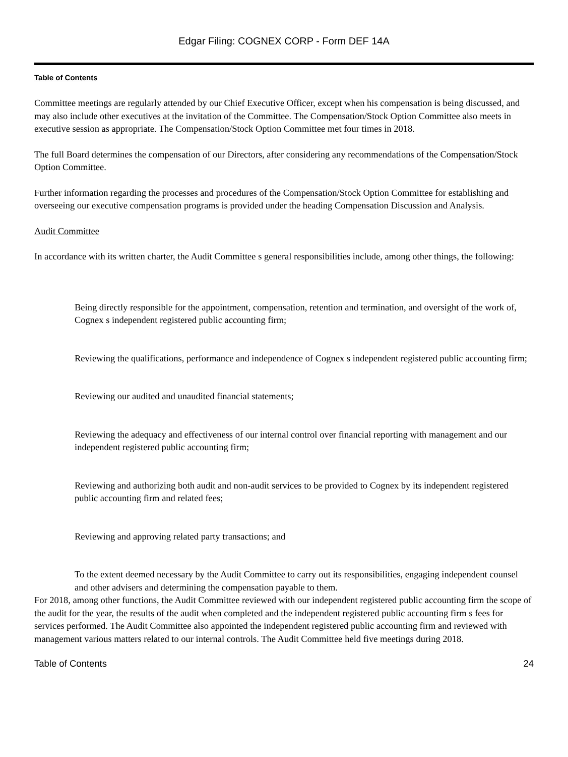Edgar Filing: COGNEX CORP - Form DEF 14A
Table of Contents
Committee meetings are regularly attended by our Chief Executive Officer, except when his compensation is being discussed, and may also include other executives at the invitation of the Committee. The Compensation/Stock Option Committee also meets in executive session as appropriate. The Compensation/Stock Option Committee met four times in 2018.
The full Board determines the compensation of our Directors, after considering any recommendations of the Compensation/Stock Option Committee.
Further information regarding the processes and procedures of the Compensation/Stock Option Committee for establishing and overseeing our executive compensation programs is provided under the heading Compensation Discussion and Analysis.
Audit Committee
In accordance with its written charter, the Audit Committee s general responsibilities include, among other things, the following:
Being directly responsible for the appointment, compensation, retention and termination, and oversight of the work of, Cognex s independent registered public accounting firm;
Reviewing the qualifications, performance and independence of Cognex s independent registered public accounting firm;
Reviewing our audited and unaudited financial statements;
Reviewing the adequacy and effectiveness of our internal control over financial reporting with management and our independent registered public accounting firm;
Reviewing and authorizing both audit and non-audit services to be provided to Cognex by its independent registered public accounting firm and related fees;
Reviewing and approving related party transactions; and
To the extent deemed necessary by the Audit Committee to carry out its responsibilities, engaging independent counsel and other advisers and determining the compensation payable to them.
For 2018, among other functions, the Audit Committee reviewed with our independent registered public accounting firm the scope of the audit for the year, the results of the audit when completed and the independent registered public accounting firm s fees for services performed. The Audit Committee also appointed the independent registered public accounting firm and reviewed with management various matters related to our internal controls. The Audit Committee held five meetings during 2018.
Table of Contents 24